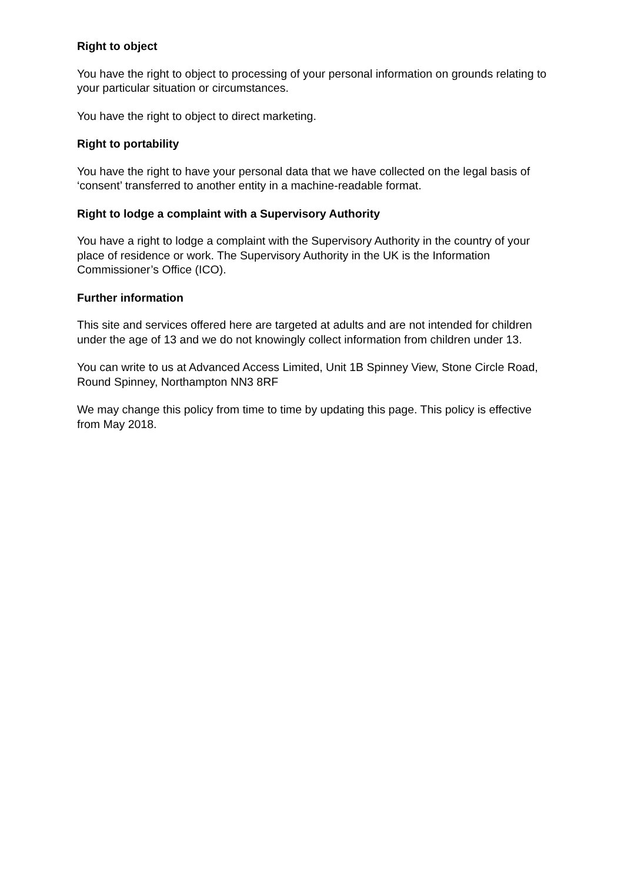Right to object
You have the right to object to processing of your personal information on grounds relating to your particular situation or circumstances.
You have the right to object to direct marketing.
Right to portability
You have the right to have your personal data that we have collected on the legal basis of ‘consent’ transferred to another entity in a machine-readable format.
Right to lodge a complaint with a Supervisory Authority
You have a right to lodge a complaint with the Supervisory Authority in the country of your place of residence or work. The Supervisory Authority in the UK is the Information Commissioner’s Office (ICO).
Further information
This site and services offered here are targeted at adults and are not intended for children under the age of 13 and we do not knowingly collect information from children under 13.
You can write to us at Advanced Access Limited, Unit 1B Spinney View, Stone Circle Road, Round Spinney, Northampton NN3 8RF
We may change this policy from time to time by updating this page. This policy is effective from May 2018.